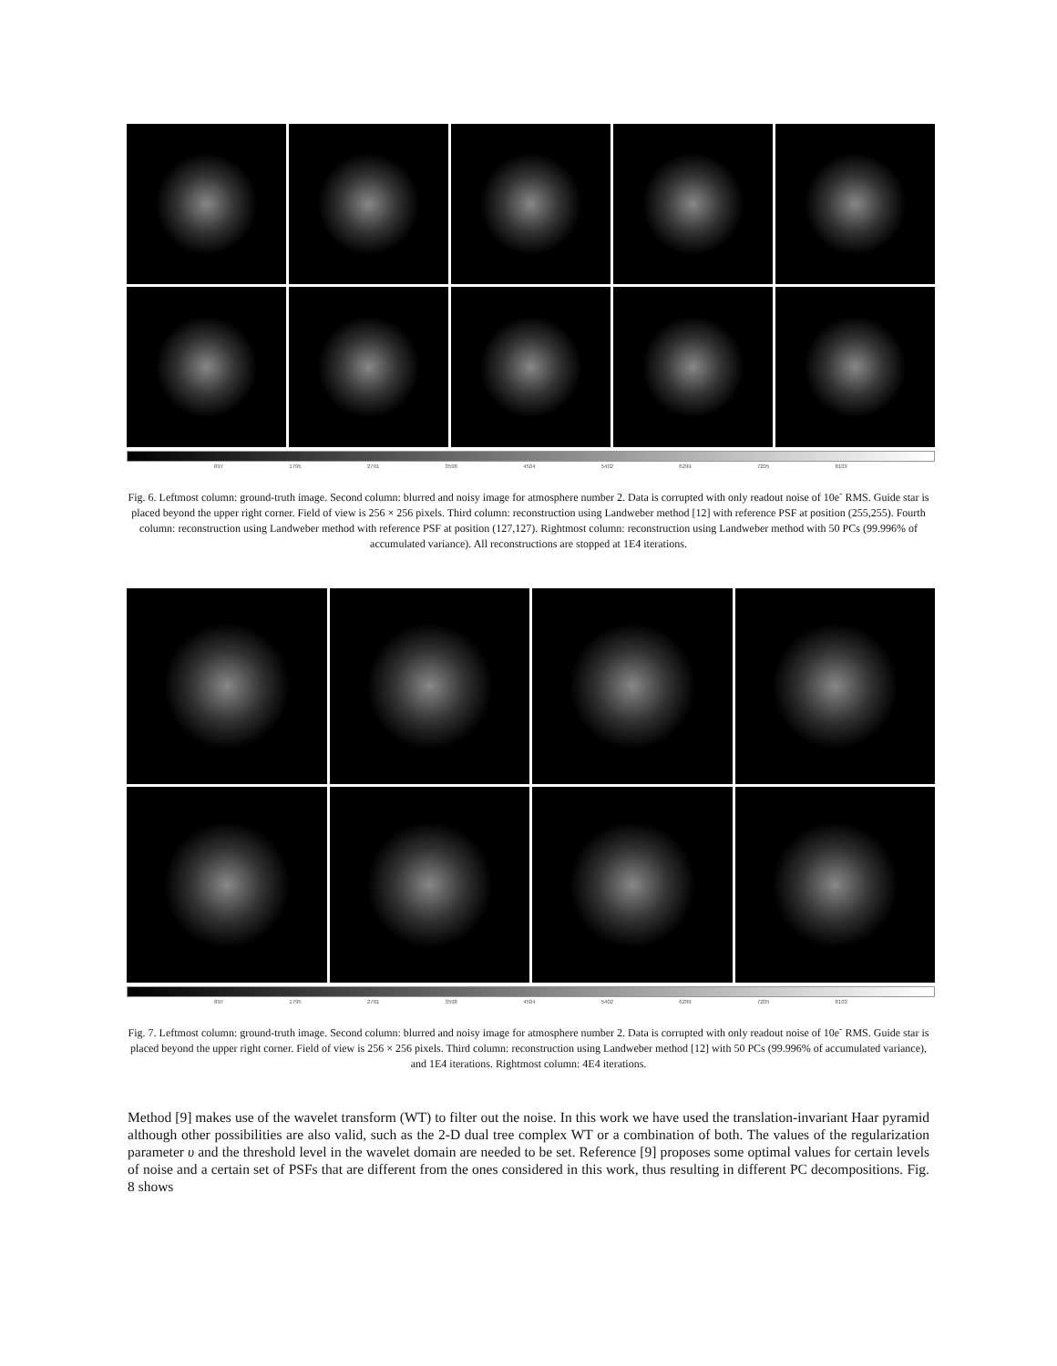897 1795 2701 3598 4504 5402 6299 7205 8103
Fig. 6. Leftmost column: ground-truth image. Second column: blurred and noisy image for atmosphere number 2. Data is corrupted with only readout noise of 10e<sup>-</sup> RMS. Guide star is placed beyond the upper right corner. Field of view is 256 × 256 pixels. Third column: reconstruction using Landweber method [12] with reference PSF at position (255,255). Fourth column: reconstruction using Landweber method with reference PSF at position (127,127). Rightmost column: reconstruction using Landweber method with 50 PCs (99.996% of accumulated variance). All reconstructions are stopped at 1E4 iterations.
897 1795 2701 3598 4504 5402 6299 7205 8103
Fig. 7. Leftmost column: ground-truth image. Second column: blurred and noisy image for atmosphere number 2. Data is corrupted with only readout noise of 10e<sup>-</sup> RMS. Guide star is placed beyond the upper right corner. Field of view is 256 × 256 pixels. Third column: reconstruction using Landweber method [12] with 50 PCs (99.996% of accumulated variance), and 1E4 iterations. Rightmost column: 4E4 iterations.
Method [9] makes use of the wavelet transform (WT) to filter out the noise. In this work we have used the translation-invariant Haar pyramid although other possibilities are also valid, such as the 2-D dual tree complex WT or a combination of both. The values of the regularization parameter υ and the threshold level in the wavelet domain are needed to be set. Reference [9] proposes some optimal values for certain levels of noise and a certain set of PSFs that are different from the ones considered in this work, thus resulting in different PC decompositions. Fig. 8 shows